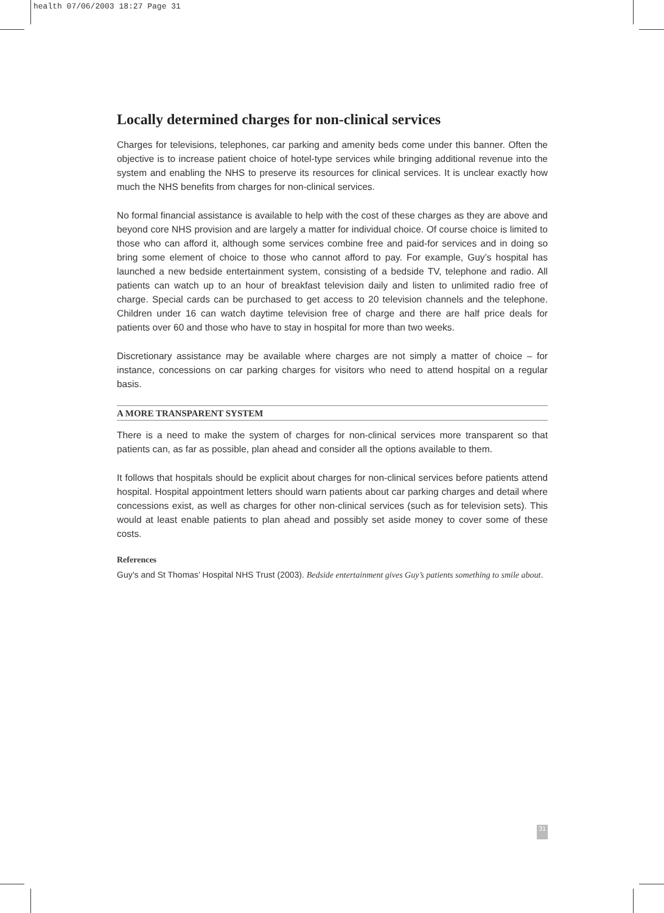health 07/06/2003 18:27 Page 31
Locally determined charges for non-clinical services
Charges for televisions, telephones, car parking and amenity beds come under this banner. Often the objective is to increase patient choice of hotel-type services while bringing additional revenue into the system and enabling the NHS to preserve its resources for clinical services. It is unclear exactly how much the NHS benefits from charges for non-clinical services.
No formal financial assistance is available to help with the cost of these charges as they are above and beyond core NHS provision and are largely a matter for individual choice. Of course choice is limited to those who can afford it, although some services combine free and paid-for services and in doing so bring some element of choice to those who cannot afford to pay. For example, Guy’s hospital has launched a new bedside entertainment system, consisting of a bedside TV, telephone and radio. All patients can watch up to an hour of breakfast television daily and listen to unlimited radio free of charge. Special cards can be purchased to get access to 20 television channels and the telephone. Children under 16 can watch daytime television free of charge and there are half price deals for patients over 60 and those who have to stay in hospital for more than two weeks.
Discretionary assistance may be available where charges are not simply a matter of choice – for instance, concessions on car parking charges for visitors who need to attend hospital on a regular basis.
A MORE TRANSPARENT SYSTEM
There is a need to make the system of charges for non-clinical services more transparent so that patients can, as far as possible, plan ahead and consider all the options available to them.
It follows that hospitals should be explicit about charges for non-clinical services before patients attend hospital. Hospital appointment letters should warn patients about car parking charges and detail where concessions exist, as well as charges for other non-clinical services (such as for television sets). This would at least enable patients to plan ahead and possibly set aside money to cover some of these costs.
References
Guy’s and St Thomas’ Hospital NHS Trust (2003). Bedside entertainment gives Guy’s patients something to smile about.
31